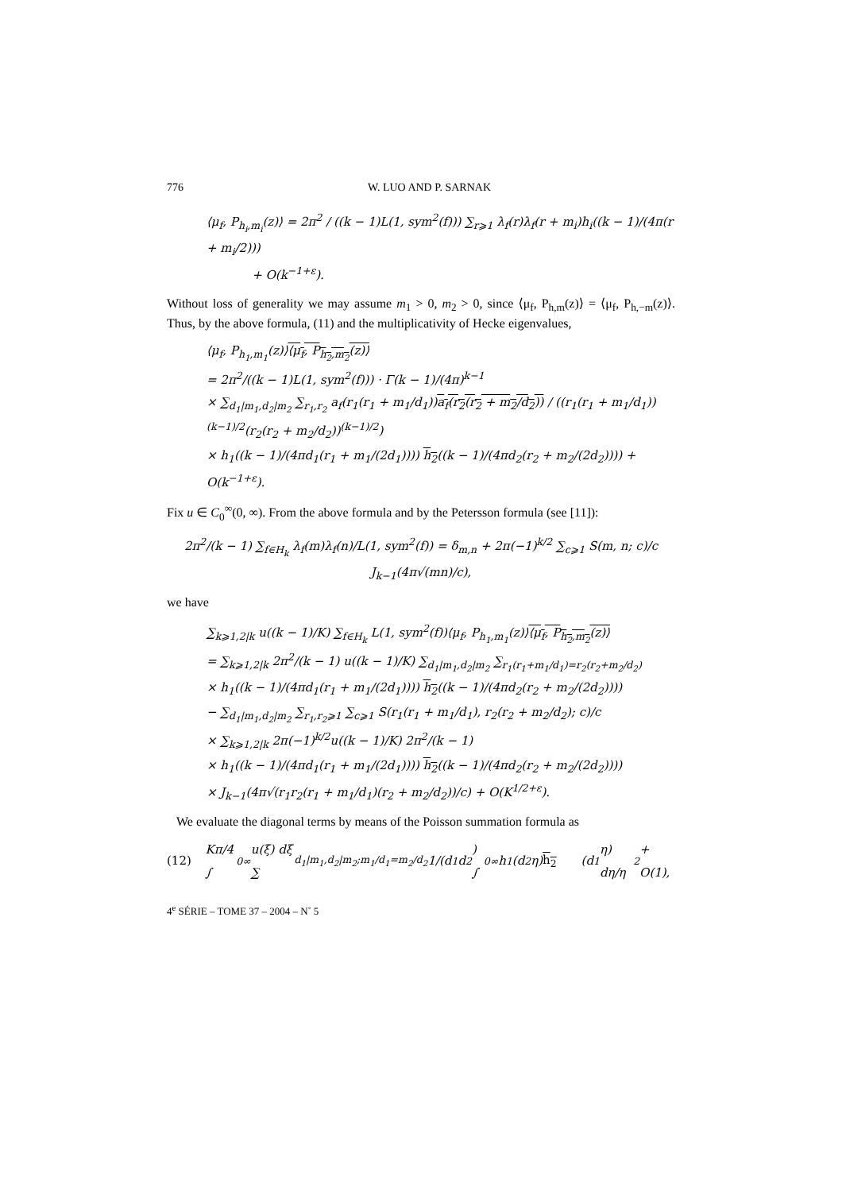776 W. LUO AND P. SARNAK
⟨μ<sub>f</sub>, P<sub>h<sub>i</sub>,m<sub>i</sub></sub>(z)⟩ = 2π<sup>2</sup> / ((k − 1)L(1, sym<sup>2</sup>(f))) ∑<sub>r⩾1</sub> λ<sub>f</sub>(r)λ<sub>f</sub>(r + m<sub>i</sub>)h<sub>i</sub>((k − 1)/(4π(r + m<sub>i</sub>/2)))
+ O(k<sup>−1+ε</sup>).
Without loss of generality we may assume m<sub>1</sub> > 0, m<sub>2</sub> > 0, since ⟨μ<sub>f</sub>, P<sub>h,m</sub>(z)⟩ = ⟨μ<sub>f</sub>, P<sub>h,−m</sub>(z)⟩. Thus, by the above formula, (11) and the multiplicativity of Hecke eigenvalues,
⟨μ<sub>f</sub>, P<sub>h<sub>1</sub>,m<sub>1</sub></sub>(z)⟩⟨μ<sub>f</sub>, P<sub>h<sub>2</sub>,m<sub>2</sub></sub>(z)⟩
= 2π<sup>2</sup>/((k − 1)L(1, sym<sup>2</sup>(f))) · Γ(k − 1)/(4π)<sup>k−1</sup>
× ∑<sub>d<sub>1</sub>|m<sub>1</sub>,d<sub>2</sub>|m<sub>2</sub></sub> ∑<sub>r<sub>1</sub>,r<sub>2</sub></sub> a<sub>f</sub>(r<sub>1</sub>(r<sub>1</sub> + m<sub>1</sub>/d<sub>1</sub>))a<sub>f</sub>(r<sub>2</sub>(r<sub>2</sub> + m<sub>2</sub>/d<sub>2</sub>)) / ((r<sub>1</sub>(r<sub>1</sub> + m<sub>1</sub>/d<sub>1</sub>))<sup>(k−1)/2</sup>(r<sub>2</sub>(r<sub>2</sub> + m<sub>2</sub>/d<sub>2</sub>))<sup>(k−1)/2</sup>)
× h<sub>1</sub>((k − 1)/(4πd<sub>1</sub>(r<sub>1</sub> + m<sub>1</sub>/(2d<sub>1</sub>)))) h<sub>2</sub>((k − 1)/(4πd<sub>2</sub>(r<sub>2</sub> + m<sub>2</sub>/(2d<sub>2</sub>)))) + O(k<sup>−1+ε</sup>).
Fix u ∈ C<sub>0</sub><sup>∞</sup>(0, ∞). From the above formula and by the Petersson formula (see [11]):
2π<sup>2</sup>/(k − 1) ∑<sub>f∈H<sub>k</sub></sub> λ<sub>f</sub>(m)λ<sub>f</sub>(n)/L(1, sym<sup>2</sup>(f)) = δ<sub>m,n</sub> + 2π(−1)<sup>k/2</sup> ∑<sub>c⩾1</sub> S(m, n; c)/c J<sub>k−1</sub>(4π√(mn)/c),
we have
∑<sub>k⩾1,2|k</sub> u((k − 1)/K) ∑<sub>f∈H<sub>k</sub></sub> L(1, sym<sup>2</sup>(f))⟨μ<sub>f</sub>, P<sub>h<sub>1</sub>,m<sub>1</sub></sub>(z)⟩⟨μ<sub>f</sub>, P<sub>h<sub>2</sub>,m<sub>2</sub></sub>(z)⟩
= ∑<sub>k⩾1,2|k</sub> 2π<sup>2</sup>/(k − 1) u((k − 1)/K) ∑<sub>d<sub>1</sub>|m<sub>1</sub>,d<sub>2</sub>|m<sub>2</sub></sub> ∑<sub>r<sub>1</sub>(r<sub>1</sub>+m<sub>1</sub>/d<sub>1</sub>)=r<sub>2</sub>(r<sub>2</sub>+m<sub>2</sub>/d<sub>2</sub>)</sub>
× h<sub>1</sub>((k − 1)/(4πd<sub>1</sub>(r<sub>1</sub> + m<sub>1</sub>/(2d<sub>1</sub>)))) h<sub>2</sub>((k − 1)/(4πd<sub>2</sub>(r<sub>2</sub> + m<sub>2</sub>/(2d<sub>2</sub>))))
− ∑<sub>d<sub>1</sub>|m<sub>1</sub>,d<sub>2</sub>|m<sub>2</sub></sub> ∑<sub>r<sub>1</sub>,r<sub>2</sub>⩾1</sub> ∑<sub>c⩾1</sub> S(r<sub>1</sub>(r<sub>1</sub> + m<sub>1</sub>/d<sub>1</sub>), r<sub>2</sub>(r<sub>2</sub> + m<sub>2</sub>/d<sub>2</sub>); c)/c
× ∑<sub>k⩾1,2|k</sub> 2π(−1)<sup>k/2</sup>u((k − 1)/K) 2π<sup>2</sup>/(k − 1)
× h<sub>1</sub>((k − 1)/(4πd<sub>1</sub>(r<sub>1</sub> + m<sub>1</sub>/(2d<sub>1</sub>)))) h<sub>2</sub>((k − 1)/(4πd<sub>2</sub>(r<sub>2</sub> + m<sub>2</sub>/(2d<sub>2</sub>))))
× J<sub>k−1</sub>(4π√(r<sub>1</sub>r<sub>2</sub>(r<sub>1</sub> + m<sub>1</sub>/d<sub>1</sub>)(r<sub>2</sub> + m<sub>2</sub>/d<sub>2</sub>))/c) + O(K<sup>1/2+ε</sup>).
We evaluate the diagonal terms by means of the Poisson summation formula as
(12) Kπ/4 ∫<sub>0</sub><sup>∞</sup> u(ξ) dξ ∑<sub>d<sub>1</sub>|m<sub>1</sub>,d<sub>2</sub>|m<sub>2</sub>;m<sub>1</sub>/d<sub>1</sub>=m<sub>2</sub>/d<sub>2</sub></sub> 1/(d<sub>1</sub>d<sub>2</sub>) ∫<sub>0</sub><sup>∞</sup> h<sub>1</sub>(d<sub>2</sub>η) h<sub>2</sub> (d<sub>1</sub>η) dη/η<sup>2</sup> + O(1),
4<sup>e</sup> SÉRIE – TOME 37 – 2004 – N<sup>◦</sup> 5